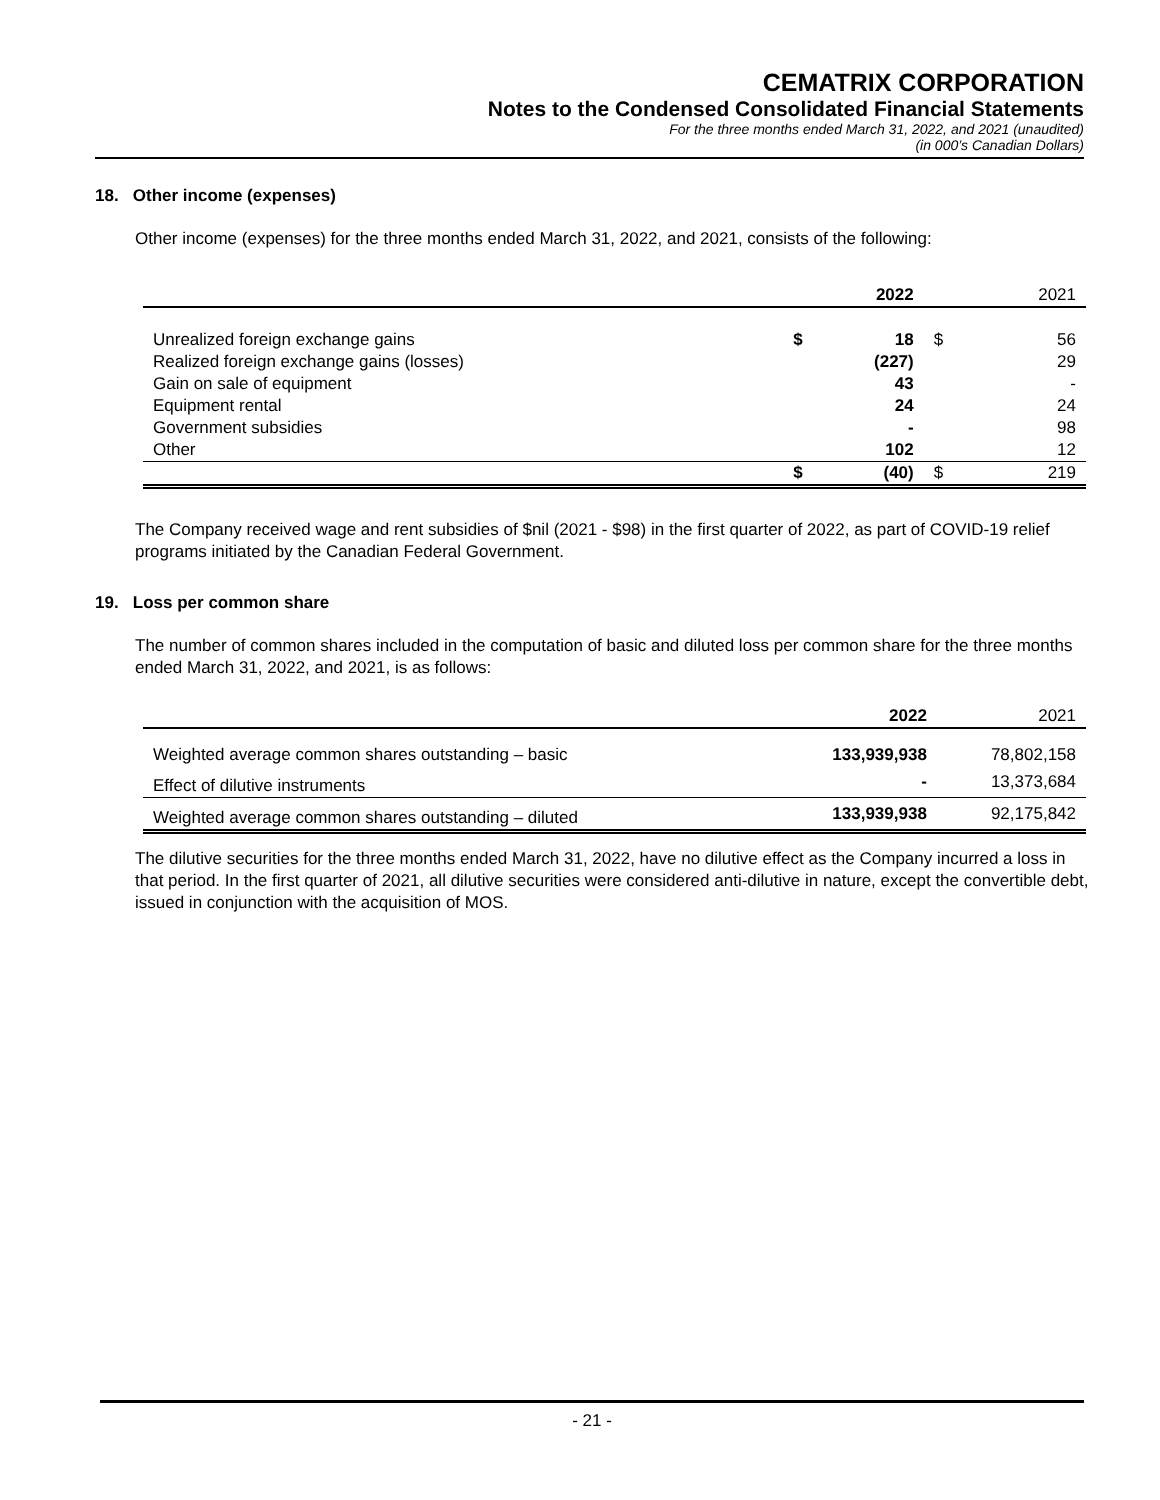CEMATRIX CORPORATION
Notes to the Condensed Consolidated Financial Statements
For the three months ended March 31, 2022, and 2021 (unaudited)
(in 000’s Canadian Dollars)
18. Other income (expenses)
Other income (expenses) for the three months ended March 31, 2022, and 2021, consists of the following:
| | | 2022 | | 2021 |
| --- | --- | --- | --- | --- |
| Unrealized foreign exchange gains | $ | 18 | $ | 56 |
| Realized foreign exchange gains (losses) | | (227) | | 29 |
| Gain on sale of equipment | | 43 | | - |
| Equipment rental | | 24 | | 24 |
| Government subsidies | | - | | 98 |
| Other | | 102 | | 12 |
| | $ | (40) | $ | 219 |
The Company received wage and rent subsidies of $nil (2021 - $98) in the first quarter of 2022, as part of COVID-19 relief programs initiated by the Canadian Federal Government.
19. Loss per common share
The number of common shares included in the computation of basic and diluted loss per common share for the three months ended March 31, 2022, and 2021, is as follows:
| | 2022 | 2021 |
| --- | --- | --- |
| Weighted average common shares outstanding – basic | 133,939,938 | 78,802,158 |
| Effect of dilutive instruments | - | 13,373,684 |
| Weighted average common shares outstanding – diluted | 133,939,938 | 92,175,842 |
The dilutive securities for the three months ended March 31, 2022, have no dilutive effect as the Company incurred a loss in that period. In the first quarter of 2021, all dilutive securities were considered anti-dilutive in nature, except the convertible debt, issued in conjunction with the acquisition of MOS.
- 21 -